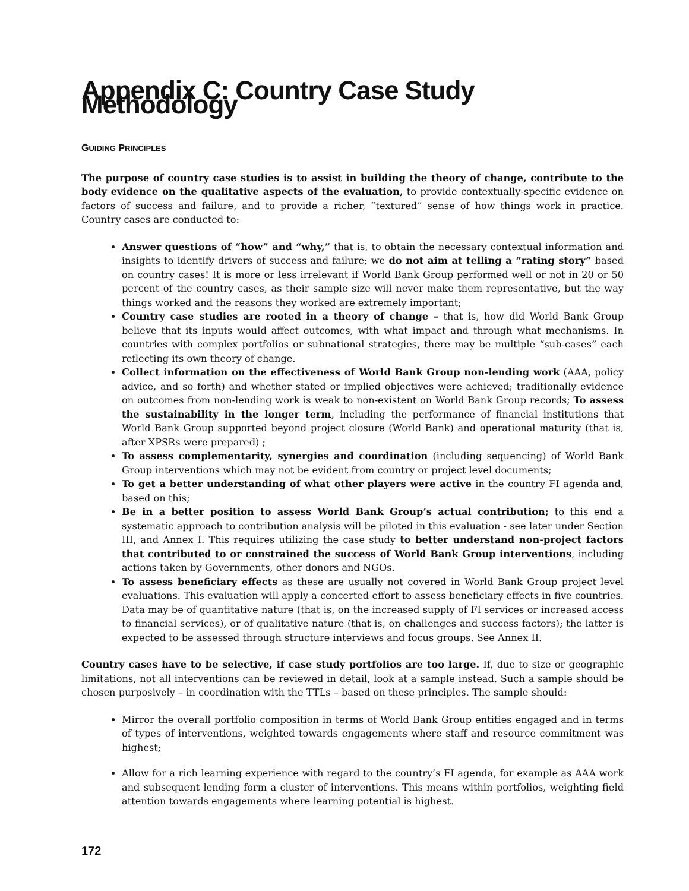Appendix C: Country Case Study Methodology
GUIDING PRINCIPLES
The purpose of country case studies is to assist in building the theory of change, contribute to the body evidence on the qualitative aspects of the evaluation, to provide contextually-specific evidence on factors of success and failure, and to provide a richer, “textured” sense of how things work in practice. Country cases are conducted to:
Answer questions of “how” and “why,” that is, to obtain the necessary contextual information and insights to identify drivers of success and failure; we do not aim at telling a “rating story” based on country cases! It is more or less irrelevant if World Bank Group performed well or not in 20 or 50 percent of the country cases, as their sample size will never make them representative, but the way things worked and the reasons they worked are extremely important;
Country case studies are rooted in a theory of change – that is, how did World Bank Group believe that its inputs would affect outcomes, with what impact and through what mechanisms. In countries with complex portfolios or subnational strategies, there may be multiple “sub-cases” each reflecting its own theory of change.
Collect information on the effectiveness of World Bank Group non-lending work (AAA, policy advice, and so forth) and whether stated or implied objectives were achieved; traditionally evidence on outcomes from non-lending work is weak to non-existent on World Bank Group records; To assess the sustainability in the longer term, including the performance of financial institutions that World Bank Group supported beyond project closure (World Bank) and operational maturity (that is, after XPSRs were prepared) ;
To assess complementarity, synergies and coordination (including sequencing) of World Bank Group interventions which may not be evident from country or project level documents;
To get a better understanding of what other players were active in the country FI agenda and, based on this;
Be in a better position to assess World Bank Group’s actual contribution; to this end a systematic approach to contribution analysis will be piloted in this evaluation - see later under Section III, and Annex I. This requires utilizing the case study to better understand non-project factors that contributed to or constrained the success of World Bank Group interventions, including actions taken by Governments, other donors and NGOs.
To assess beneficiary effects as these are usually not covered in World Bank Group project level evaluations. This evaluation will apply a concerted effort to assess beneficiary effects in five countries. Data may be of quantitative nature (that is, on the increased supply of FI services or increased access to financial services), or of qualitative nature (that is, on challenges and success factors); the latter is expected to be assessed through structure interviews and focus groups. See Annex II.
Country cases have to be selective, if case study portfolios are too large. If, due to size or geographic limitations, not all interventions can be reviewed in detail, look at a sample instead. Such a sample should be chosen purposively – in coordination with the TTLs – based on these principles. The sample should:
Mirror the overall portfolio composition in terms of World Bank Group entities engaged and in terms of types of interventions, weighted towards engagements where staff and resource commitment was highest;
Allow for a rich learning experience with regard to the country’s FI agenda, for example as AAA work and subsequent lending form a cluster of interventions. This means within portfolios, weighting field attention towards engagements where learning potential is highest.
172